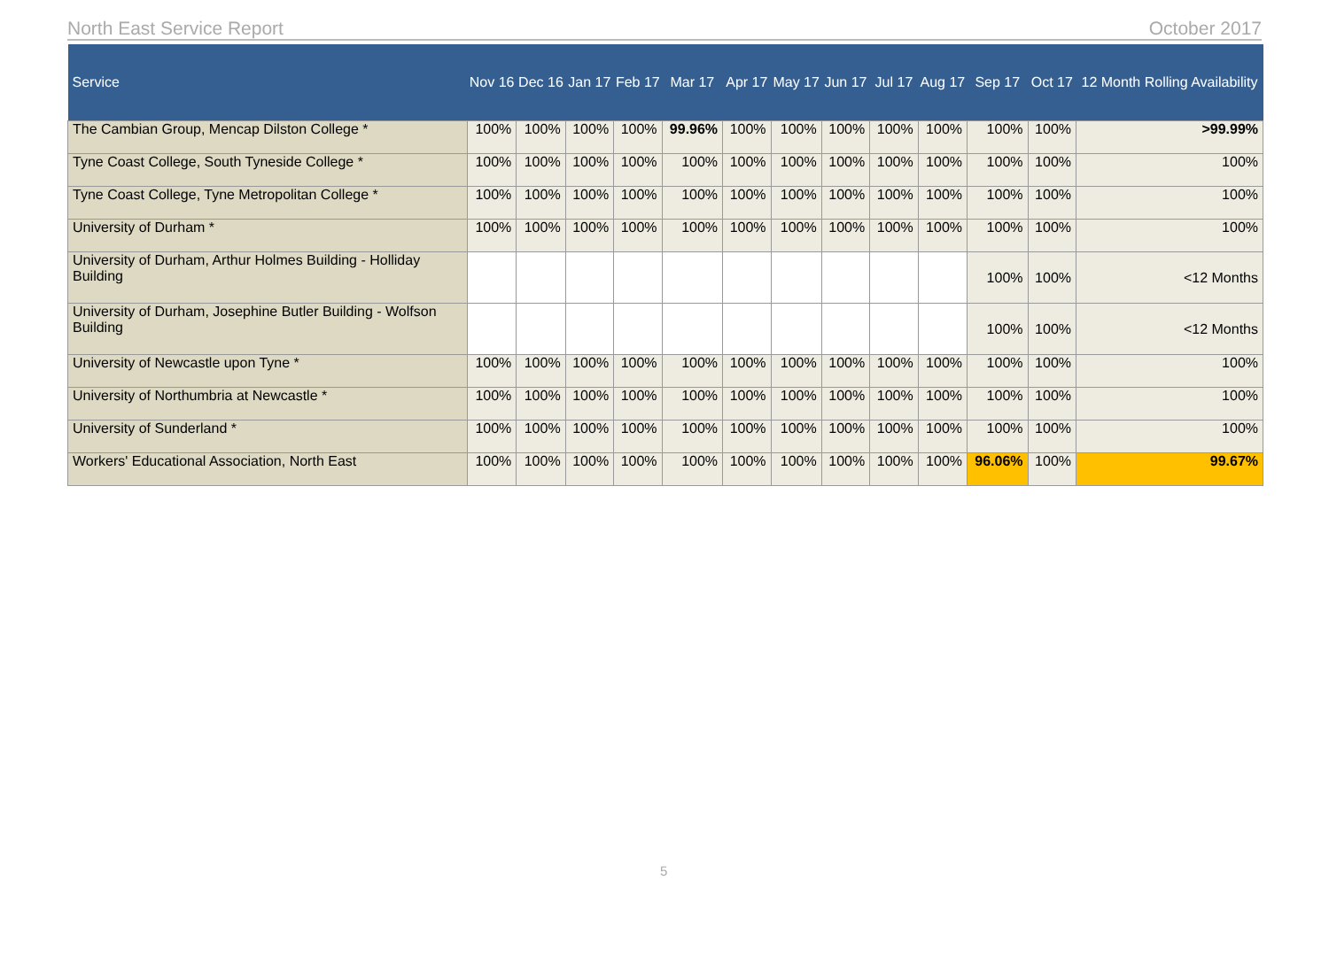North East Service Report October 2017
| Service | Nov 16 | Dec 16 | Jan 17 | Feb 17 | Mar 17 | Apr 17 | May 17 | Jun 17 | Jul 17 | Aug 17 | Sep 17 | Oct 17 | 12 Month Rolling Availability |
| --- | --- | --- | --- | --- | --- | --- | --- | --- | --- | --- | --- | --- | --- |
| The Cambian Group, Mencap Dilston College * | 100% | 100% | 100% | 100% | 99.96% | 100% | 100% | 100% | 100% | 100% | 100% | 100% | >99.99% |
| Tyne Coast College, South Tyneside College * | 100% | 100% | 100% | 100% | 100% | 100% | 100% | 100% | 100% | 100% | 100% | 100% | 100% |
| Tyne Coast College, Tyne Metropolitan College * | 100% | 100% | 100% | 100% | 100% | 100% | 100% | 100% | 100% | 100% | 100% | 100% | 100% |
| University of Durham * | 100% | 100% | 100% | 100% | 100% | 100% | 100% | 100% | 100% | 100% | 100% | 100% | 100% |
| University of Durham, Arthur Holmes Building - Holliday Building | | | | | | | | | | | 100% | 100% | <12 Months |
| University of Durham, Josephine Butler Building - Wolfson Building | | | | | | | | | | | 100% | 100% | <12 Months |
| University of Newcastle upon Tyne * | 100% | 100% | 100% | 100% | 100% | 100% | 100% | 100% | 100% | 100% | 100% | 100% | 100% |
| University of Northumbria at Newcastle * | 100% | 100% | 100% | 100% | 100% | 100% | 100% | 100% | 100% | 100% | 100% | 100% | 100% |
| University of Sunderland * | 100% | 100% | 100% | 100% | 100% | 100% | 100% | 100% | 100% | 100% | 100% | 100% | 100% |
| Workers' Educational Association, North East | 100% | 100% | 100% | 100% | 100% | 100% | 100% | 100% | 100% | 100% | 96.06% | 100% | 99.67% |
5